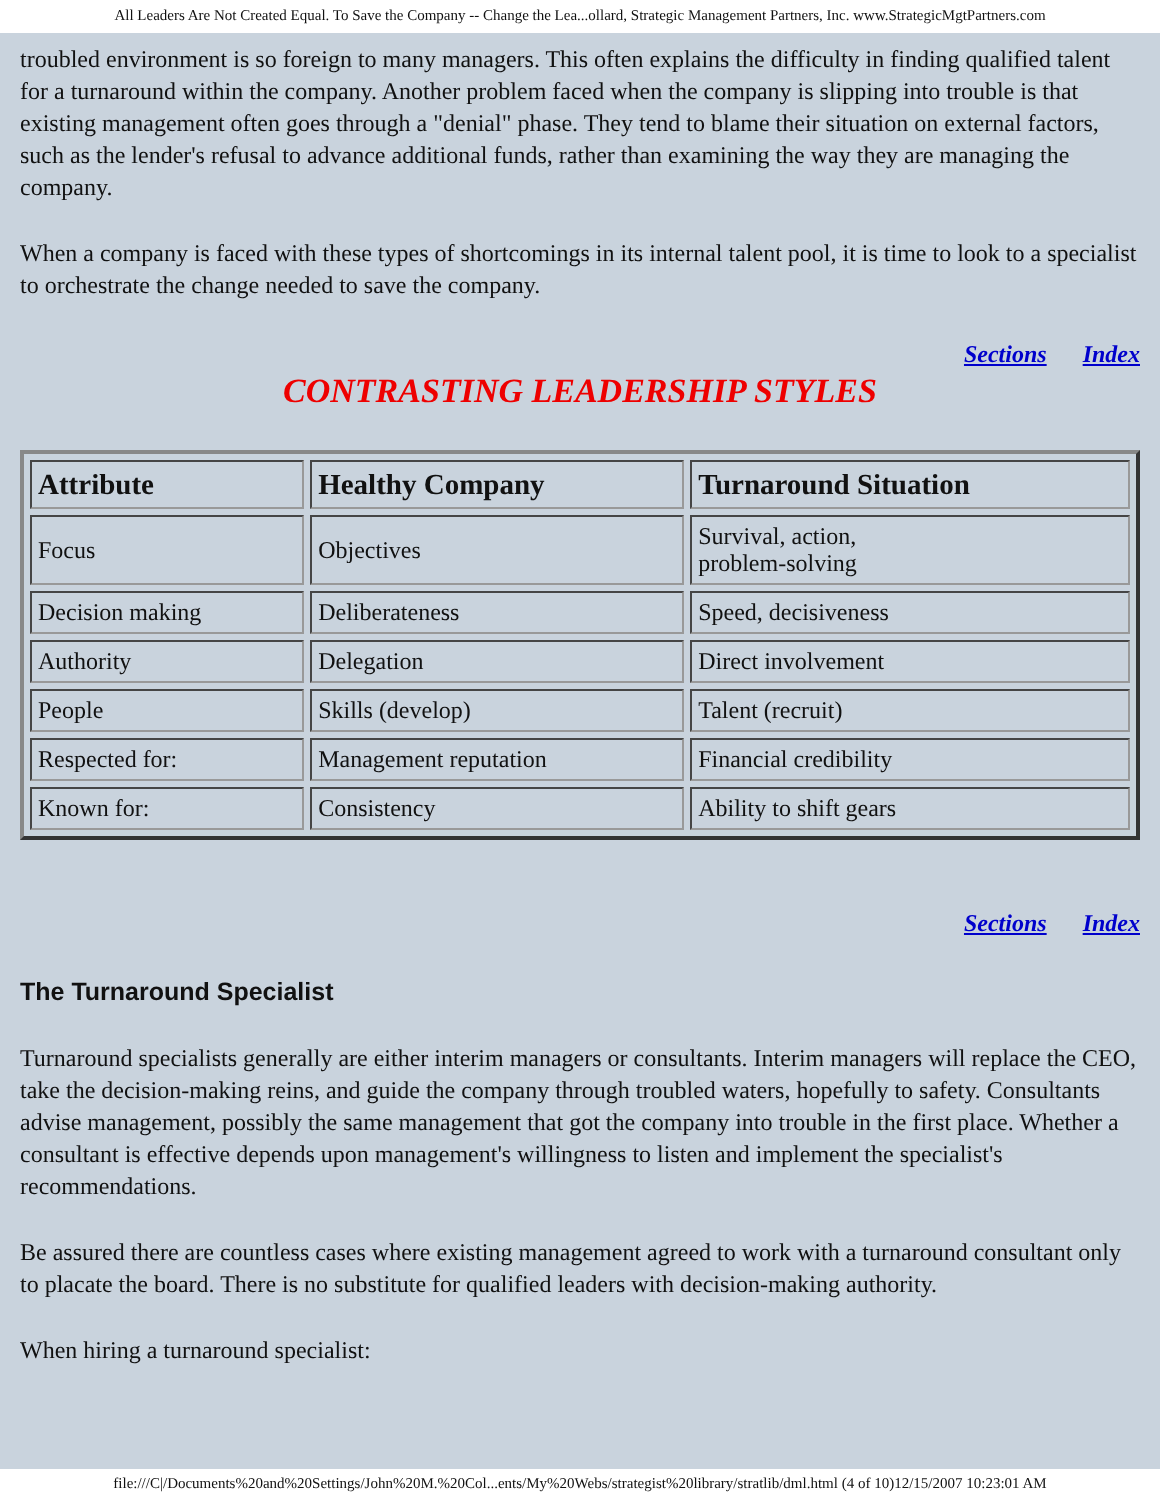All Leaders Are Not Created Equal. To Save the Company -- Change the Lea...ollard, Strategic Management Partners, Inc. www.StrategicMgtPartners.com
troubled environment is so foreign to many managers. This often explains the difficulty in finding qualified talent for a turnaround within the company. Another problem faced when the company is slipping into trouble is that existing management often goes through a "denial" phase. They tend to blame their situation on external factors, such as the lender's refusal to advance additional funds, rather than examining the way they are managing the company.
When a company is faced with these types of shortcomings in its internal talent pool, it is time to look to a specialist to orchestrate the change needed to save the company.
Sections Index
CONTRASTING LEADERSHIP STYLES
| Attribute | Healthy Company | Turnaround Situation |
| --- | --- | --- |
| Focus | Objectives | Survival, action, problem-solving |
| Decision making | Deliberateness | Speed, decisiveness |
| Authority | Delegation | Direct involvement |
| People | Skills (develop) | Talent (recruit) |
| Respected for: | Management reputation | Financial credibility |
| Known for: | Consistency | Ability to shift gears |
Sections Index
The Turnaround Specialist
Turnaround specialists generally are either interim managers or consultants. Interim managers will replace the CEO, take the decision-making reins, and guide the company through troubled waters, hopefully to safety. Consultants advise management, possibly the same management that got the company into trouble in the first place. Whether a consultant is effective depends upon management's willingness to listen and implement the specialist's recommendations.
Be assured there are countless cases where existing management agreed to work with a turnaround consultant only to placate the board. There is no substitute for qualified leaders with decision-making authority.
When hiring a turnaround specialist:
file:///C|/Documents%20and%20Settings/John%20M.%20Col...ents/My%20Webs/strategist%20library/stratlib/dml.html (4 of 10)12/15/2007 10:23:01 AM